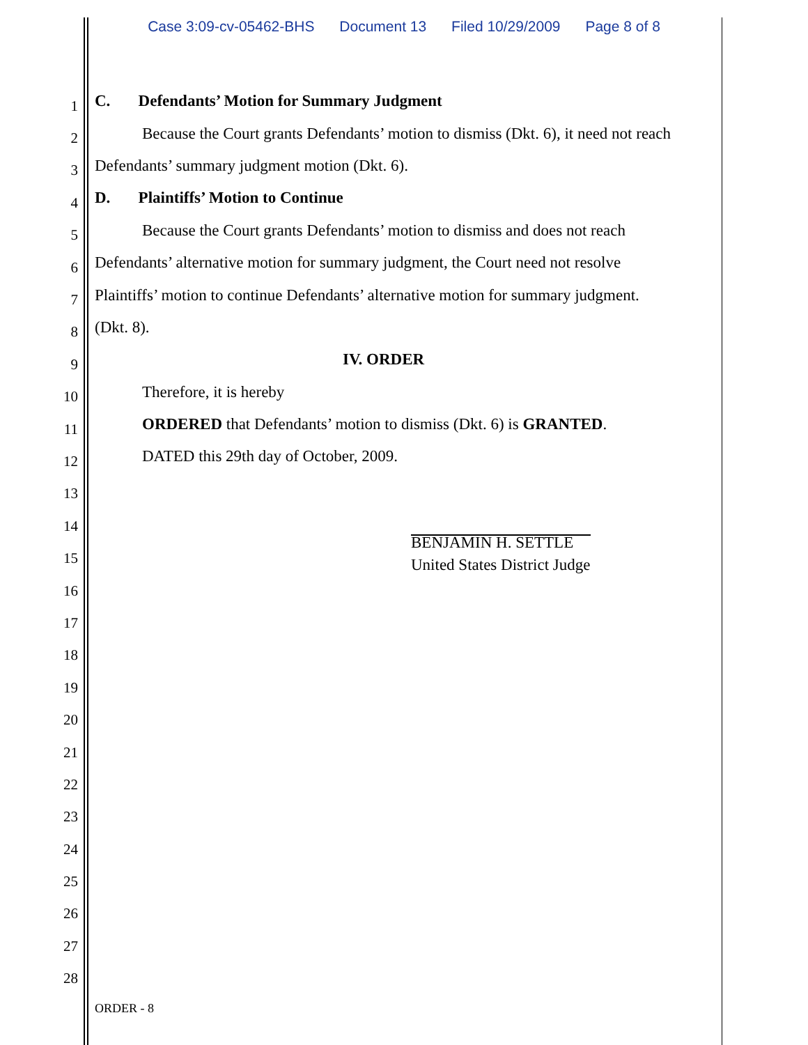Case 3:09-cv-05462-BHS Document 13 Filed 10/29/2009 Page 8 of 8
1
C. Defendants’ Motion for Summary Judgment
2
Because the Court grants Defendants’ motion to dismiss (Dkt. 6), it need not reach
3
Defendants’ summary judgment motion (Dkt. 6).
4
D. Plaintiffs’ Motion to Continue
5
Because the Court grants Defendants’ motion to dismiss and does not reach
6
Defendants’ alternative motion for summary judgment, the Court need not resolve
7
Plaintiffs’ motion to continue Defendants’ alternative motion for summary judgment.
8
(Dkt. 8).
9
IV. ORDER
10
Therefore, it is hereby
11
ORDERED that Defendants’ motion to dismiss (Dkt. 6) is GRANTED.
12
DATED this 29th day of October, 2009.
13
14
15
BENJAMIN H. SETTLE
United States District Judge
16
17
18
19
20
21
22
23
24
25
26
27
28
ORDER - 8